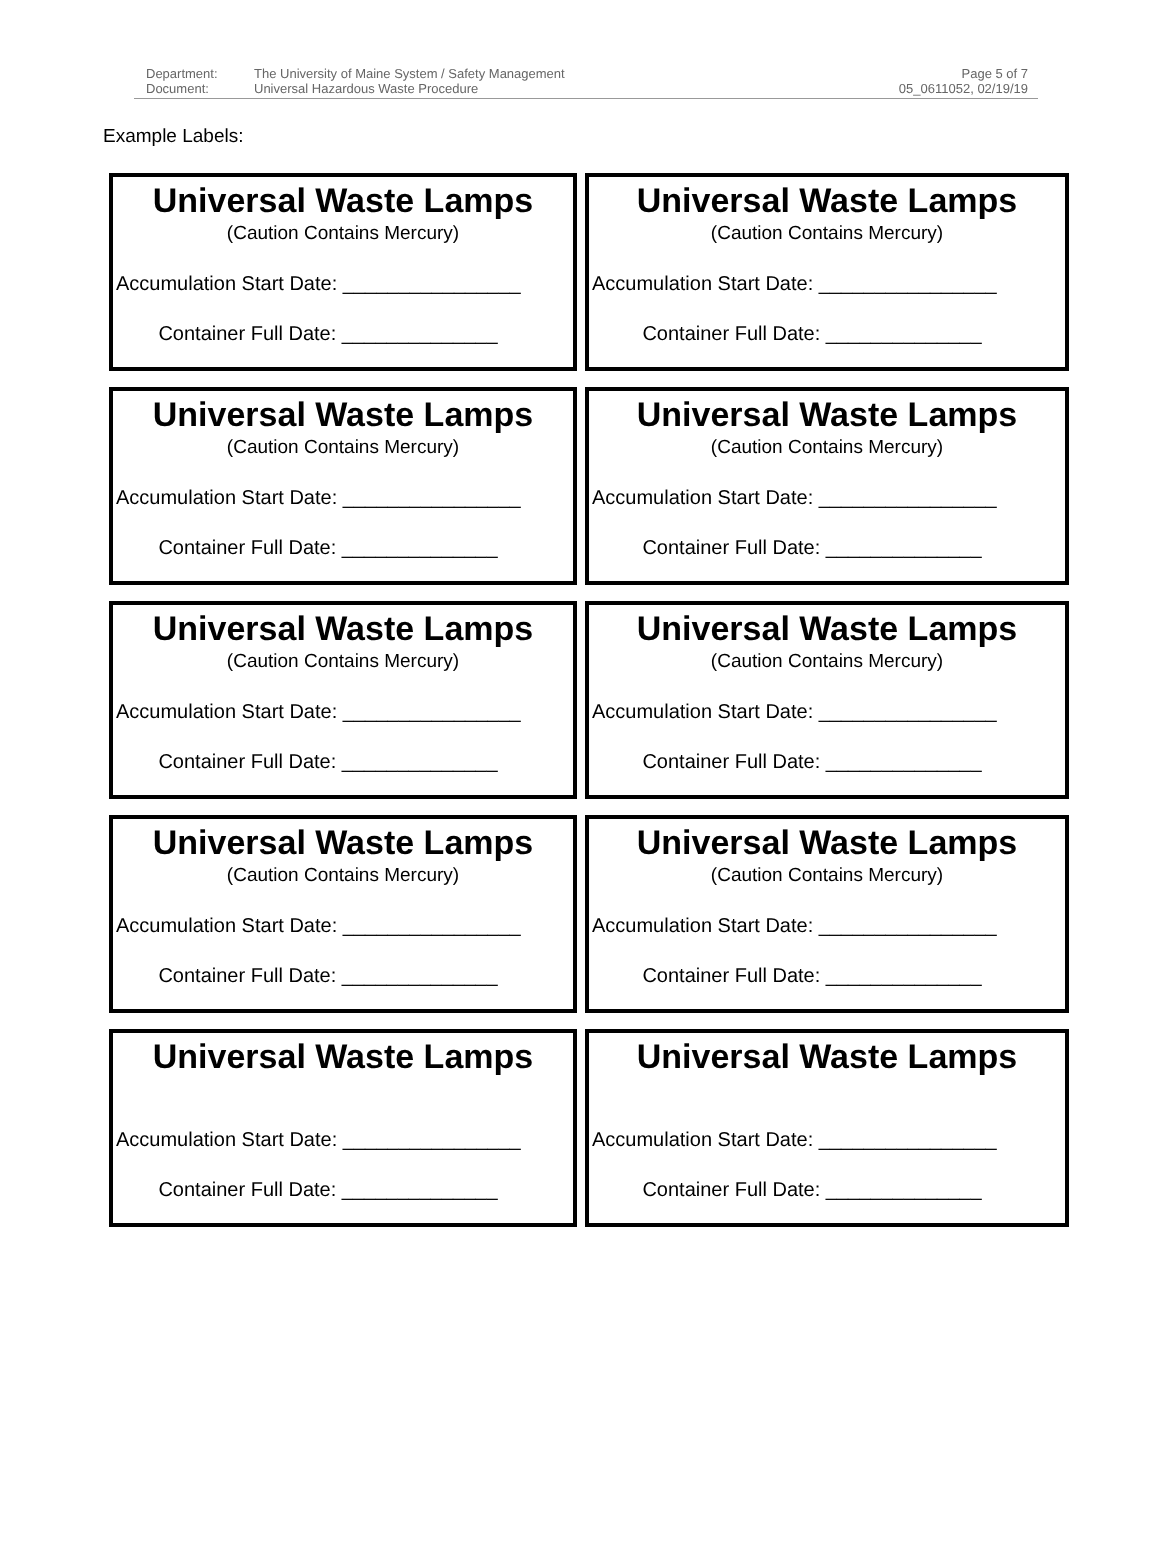Department: The University of Maine System / Safety Management Document: Universal Hazardous Waste Procedure
Page 5 of 7
05_0611052, 02/19/19
Example Labels:
Universal Waste Lamps
(Caution Contains Mercury)
Accumulation Start Date: ________________
Container Full Date: ______________
Universal Waste Lamps
(Caution Contains Mercury)
Accumulation Start Date: ________________
Container Full Date: ______________
Universal Waste Lamps
(Caution Contains Mercury)
Accumulation Start Date: ________________
Container Full Date: ______________
Universal Waste Lamps
(Caution Contains Mercury)
Accumulation Start Date: ________________
Container Full Date: ______________
Universal Waste Lamps
(Caution Contains Mercury)
Accumulation Start Date: ________________
Container Full Date: ______________
Universal Waste Lamps
(Caution Contains Mercury)
Accumulation Start Date: ________________
Container Full Date: ______________
Universal Waste Lamps
(Caution Contains Mercury)
Accumulation Start Date: ________________
Container Full Date: ______________
Universal Waste Lamps
(Caution Contains Mercury)
Accumulation Start Date: ________________
Container Full Date: ______________
Universal Waste Lamps
Accumulation Start Date: ________________
Container Full Date: ______________
Universal Waste Lamps
Accumulation Start Date: ________________
Container Full Date: ______________